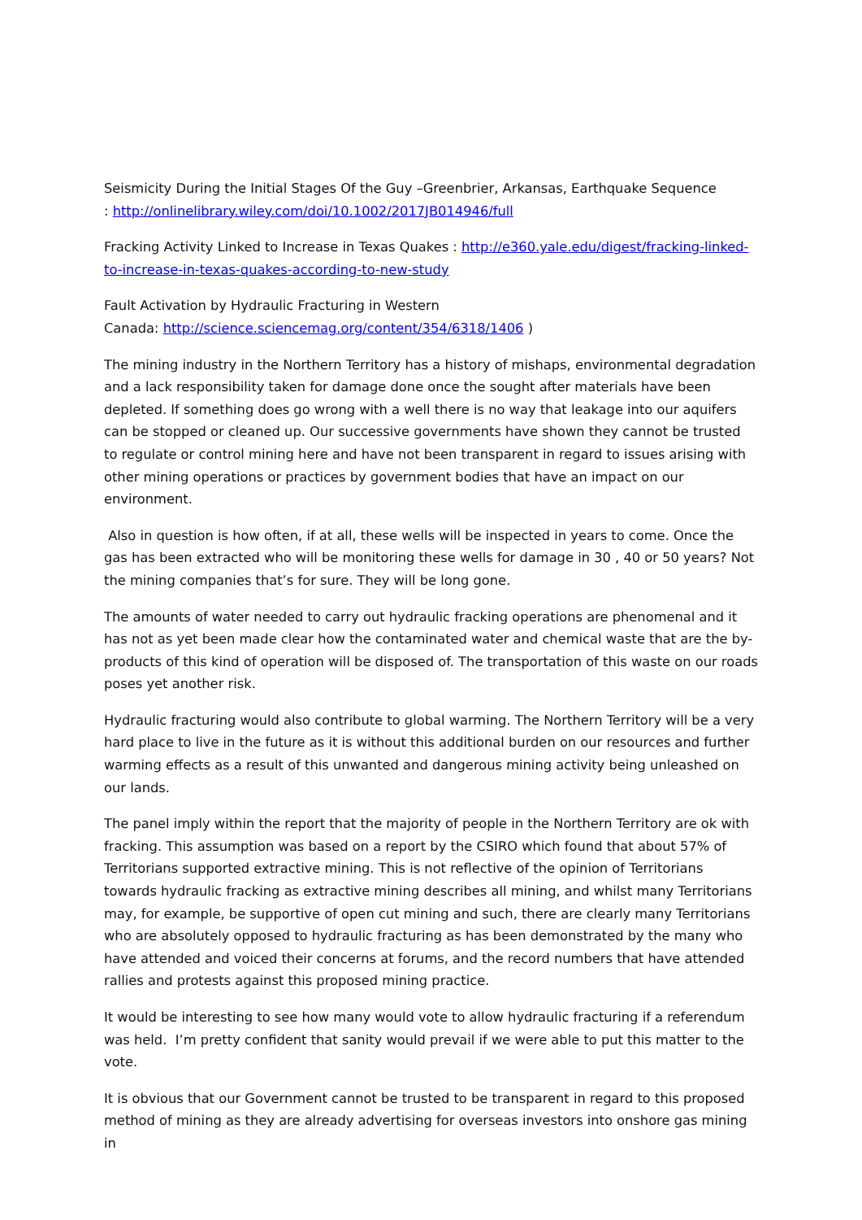Seismicity During the Initial Stages Of the Guy –Greenbrier, Arkansas, Earthquake Sequence
: http://onlinelibrary.wiley.com/doi/10.1002/2017JB014946/full
Fracking Activity Linked to Increase in Texas Quakes : http://e360.yale.edu/digest/fracking-linked-to-increase-in-texas-quakes-according-to-new-study
Fault Activation by Hydraulic Fracturing in Western
Canada: http://science.sciencemag.org/content/354/6318/1406 )
The mining industry in the Northern Territory has a history of mishaps, environmental degradation and a lack responsibility taken for damage done once the sought after materials have been depleted. If something does go wrong with a well there is no way that leakage into our aquifers can be stopped or cleaned up. Our successive governments have shown they cannot be trusted to regulate or control mining here and have not been transparent in regard to issues arising with other mining operations or practices by government bodies that have an impact on our environment.
Also in question is how often, if at all, these wells will be inspected in years to come. Once the gas has been extracted who will be monitoring these wells for damage in 30 , 40 or 50 years? Not the mining companies that’s for sure. They will be long gone.
The amounts of water needed to carry out hydraulic fracking operations are phenomenal and it has not as yet been made clear how the contaminated water and chemical waste that are the by-products of this kind of operation will be disposed of. The transportation of this waste on our roads poses yet another risk.
Hydraulic fracturing would also contribute to global warming. The Northern Territory will be a very hard place to live in the future as it is without this additional burden on our resources and further warming effects as a result of this unwanted and dangerous mining activity being unleashed on our lands.
The panel imply within the report that the majority of people in the Northern Territory are ok with fracking. This assumption was based on a report by the CSIRO which found that about 57% of Territorians supported extractive mining. This is not reflective of the opinion of Territorians towards hydraulic fracking as extractive mining describes all mining, and whilst many Territorians may, for example, be supportive of open cut mining and such, there are clearly many Territorians who are absolutely opposed to hydraulic fracturing as has been demonstrated by the many who have attended and voiced their concerns at forums, and the record numbers that have attended rallies and protests against this proposed mining practice.
It would be interesting to see how many would vote to allow hydraulic fracturing if a referendum was held. I’m pretty confident that sanity would prevail if we were able to put this matter to the vote.
It is obvious that our Government cannot be trusted to be transparent in regard to this proposed method of mining as they are already advertising for overseas investors into onshore gas mining in